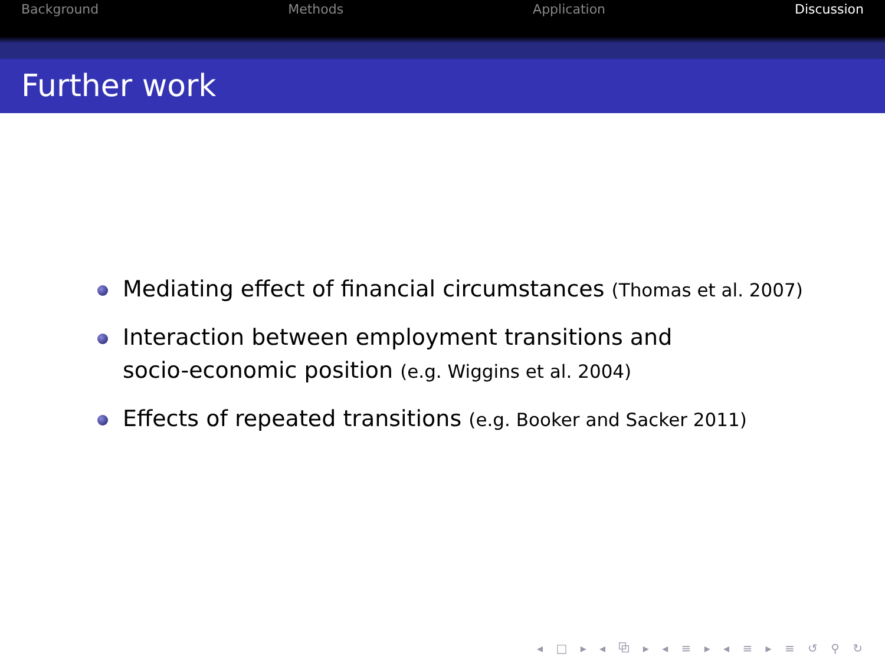Background Methods Application Discussion
Further work
Mediating effect of financial circumstances (Thomas et al. 2007)
Interaction between employment transitions and
socio-economic position (e.g. Wiggins et al. 2004)
Effects of repeated transitions (e.g. Booker and Sacker 2011)
◂ □ ▸ ◂ ⧉ ▸ ◂ ≡ ▸ ◂ ≡ ▸ ≡ ↺ ⚲ ↻